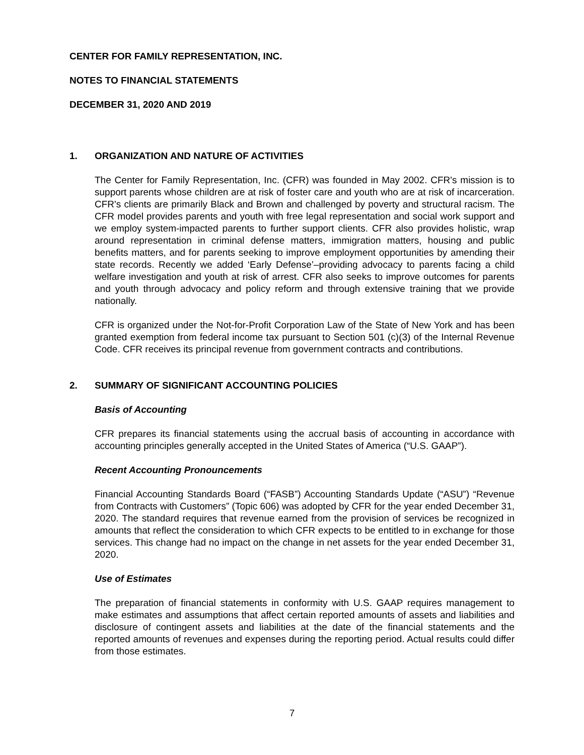CENTER FOR FAMILY REPRESENTATION, INC.
NOTES TO FINANCIAL STATEMENTS
DECEMBER 31, 2020 AND 2019
1. ORGANIZATION AND NATURE OF ACTIVITIES
The Center for Family Representation, Inc. (CFR) was founded in May 2002. CFR's mission is to support parents whose children are at risk of foster care and youth who are at risk of incarceration. CFR's clients are primarily Black and Brown and challenged by poverty and structural racism. The CFR model provides parents and youth with free legal representation and social work support and we employ system-impacted parents to further support clients. CFR also provides holistic, wrap around representation in criminal defense matters, immigration matters, housing and public benefits matters, and for parents seeking to improve employment opportunities by amending their state records. Recently we added ‘Early Defense’–providing advocacy to parents facing a child welfare investigation and youth at risk of arrest. CFR also seeks to improve outcomes for parents and youth through advocacy and policy reform and through extensive training that we provide nationally.
CFR is organized under the Not-for-Profit Corporation Law of the State of New York and has been granted exemption from federal income tax pursuant to Section 501 (c)(3) of the Internal Revenue Code. CFR receives its principal revenue from government contracts and contributions.
2. SUMMARY OF SIGNIFICANT ACCOUNTING POLICIES
Basis of Accounting
CFR prepares its financial statements using the accrual basis of accounting in accordance with accounting principles generally accepted in the United States of America (“U.S. GAAP”).
Recent Accounting Pronouncements
Financial Accounting Standards Board (“FASB”) Accounting Standards Update (“ASU”) “Revenue from Contracts with Customers” (Topic 606) was adopted by CFR for the year ended December 31, 2020. The standard requires that revenue earned from the provision of services be recognized in amounts that reflect the consideration to which CFR expects to be entitled to in exchange for those services. This change had no impact on the change in net assets for the year ended December 31, 2020.
Use of Estimates
The preparation of financial statements in conformity with U.S. GAAP requires management to make estimates and assumptions that affect certain reported amounts of assets and liabilities and disclosure of contingent assets and liabilities at the date of the financial statements and the reported amounts of revenues and expenses during the reporting period. Actual results could differ from those estimates.
7